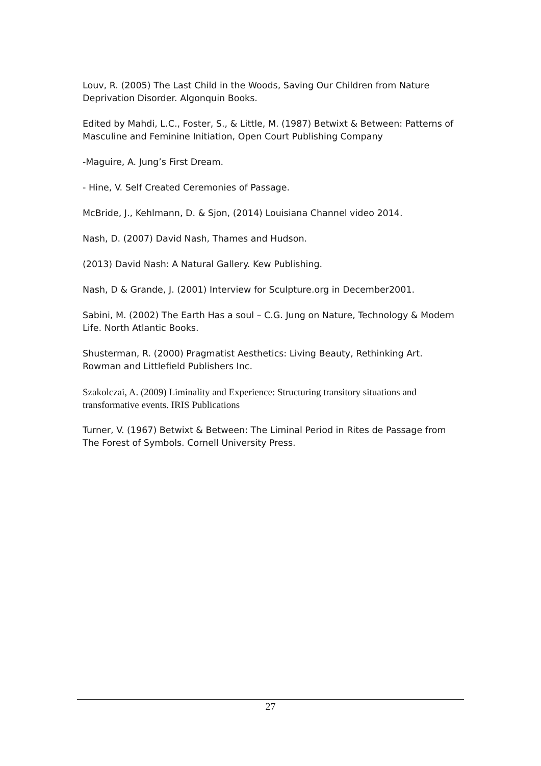Louv, R. (2005) The Last Child in the Woods, Saving Our Children from Nature Deprivation Disorder. Algonquin Books.
Edited by Mahdi, L.C., Foster, S., & Little, M. (1987) Betwixt & Between: Patterns of Masculine and Feminine Initiation, Open Court Publishing Company
-Maguire, A. Jung’s First Dream.
- Hine, V. Self Created Ceremonies of Passage.
McBride, J., Kehlmann, D. & Sjon, (2014) Louisiana Channel video 2014.
Nash, D. (2007) David Nash, Thames and Hudson.
(2013) David Nash: A Natural Gallery. Kew Publishing.
Nash, D & Grande, J. (2001) Interview for Sculpture.org in December2001.
Sabini, M. (2002) The Earth Has a soul – C.G. Jung on Nature, Technology & Modern Life. North Atlantic Books.
Shusterman, R. (2000) Pragmatist Aesthetics: Living Beauty, Rethinking Art. Rowman and Littlefield Publishers Inc.
Szakolczai, A. (2009) Liminality and Experience: Structuring transitory situations and transformative events. IRIS Publications
Turner, V. (1967) Betwixt & Between: The Liminal Period in Rites de Passage from The Forest of Symbols. Cornell University Press.
27